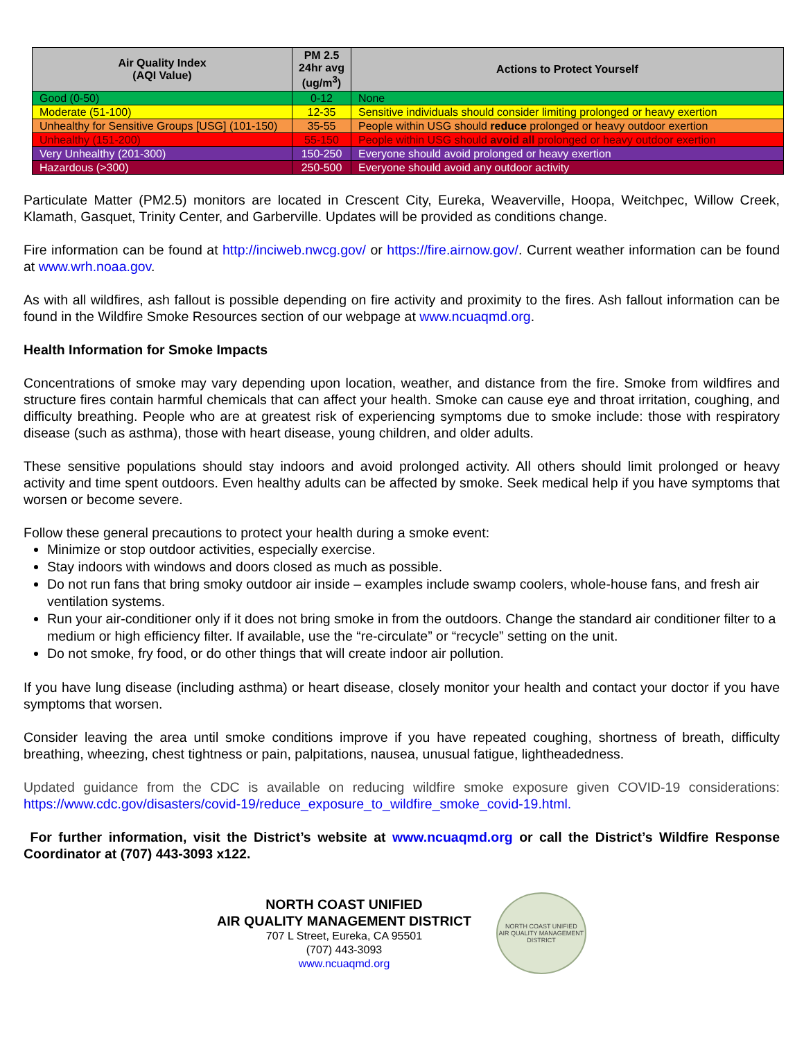| Air Quality Index (AQI Value) | PM 2.5 24hr avg (ug/m<sup>3</sup>) | Actions to Protect Yourself |
| --- | --- | --- |
| Good (0-50) | 0-12 | None |
| Moderate (51-100) | 12-35 | Sensitive individuals should consider limiting prolonged or heavy exertion |
| Unhealthy for Sensitive Groups [USG] (101-150) | 35-55 | People within USG should reduce prolonged or heavy outdoor exertion |
| Unhealthy (151-200) | 55-150 | People within USG should avoid all prolonged or heavy outdoor exertion |
| Very Unhealthy (201-300) | 150-250 | Everyone should avoid prolonged or heavy exertion |
| Hazardous (>300) | 250-500 | Everyone should avoid any outdoor activity |
Particulate Matter (PM2.5) monitors are located in Crescent City, Eureka, Weaverville, Hoopa, Weitchpec, Willow Creek, Klamath, Gasquet, Trinity Center, and Garberville. Updates will be provided as conditions change.
Fire information can be found at http://inciweb.nwcg.gov/ or https://fire.airnow.gov/. Current weather information can be found at www.wrh.noaa.gov.
As with all wildfires, ash fallout is possible depending on fire activity and proximity to the fires. Ash fallout information can be found in the Wildfire Smoke Resources section of our webpage at www.ncuaqmd.org.
Health Information for Smoke Impacts
Concentrations of smoke may vary depending upon location, weather, and distance from the fire. Smoke from wildfires and structure fires contain harmful chemicals that can affect your health. Smoke can cause eye and throat irritation, coughing, and difficulty breathing. People who are at greatest risk of experiencing symptoms due to smoke include: those with respiratory disease (such as asthma), those with heart disease, young children, and older adults.
These sensitive populations should stay indoors and avoid prolonged activity. All others should limit prolonged or heavy activity and time spent outdoors. Even healthy adults can be affected by smoke. Seek medical help if you have symptoms that worsen or become severe.
Follow these general precautions to protect your health during a smoke event:
Minimize or stop outdoor activities, especially exercise.
Stay indoors with windows and doors closed as much as possible.
Do not run fans that bring smoky outdoor air inside – examples include swamp coolers, whole-house fans, and fresh air ventilation systems.
Run your air-conditioner only if it does not bring smoke in from the outdoors. Change the standard air conditioner filter to a medium or high efficiency filter. If available, use the “re-circulate” or “recycle” setting on the unit.
Do not smoke, fry food, or do other things that will create indoor air pollution.
If you have lung disease (including asthma) or heart disease, closely monitor your health and contact your doctor if you have symptoms that worsen.
Consider leaving the area until smoke conditions improve if you have repeated coughing, shortness of breath, difficulty breathing, wheezing, chest tightness or pain, palpitations, nausea, unusual fatigue, lightheadedness.
Updated guidance from the CDC is available on reducing wildfire smoke exposure given COVID-19 considerations: https://www.cdc.gov/disasters/covid-19/reduce_exposure_to_wildfire_smoke_covid-19.html.
For further information, visit the District’s website at www.ncuaqmd.org or call the District’s Wildfire Response Coordinator at (707) 443-3093 x122.
NORTH COAST UNIFIED
AIR QUALITY MANAGEMENT DISTRICT
707 L Street, Eureka, CA 95501
(707) 443-3093
www.ncuaqmd.org
NORTH COAST UNIFIED
AIR QUALITY MANAGEMENT DISTRICT